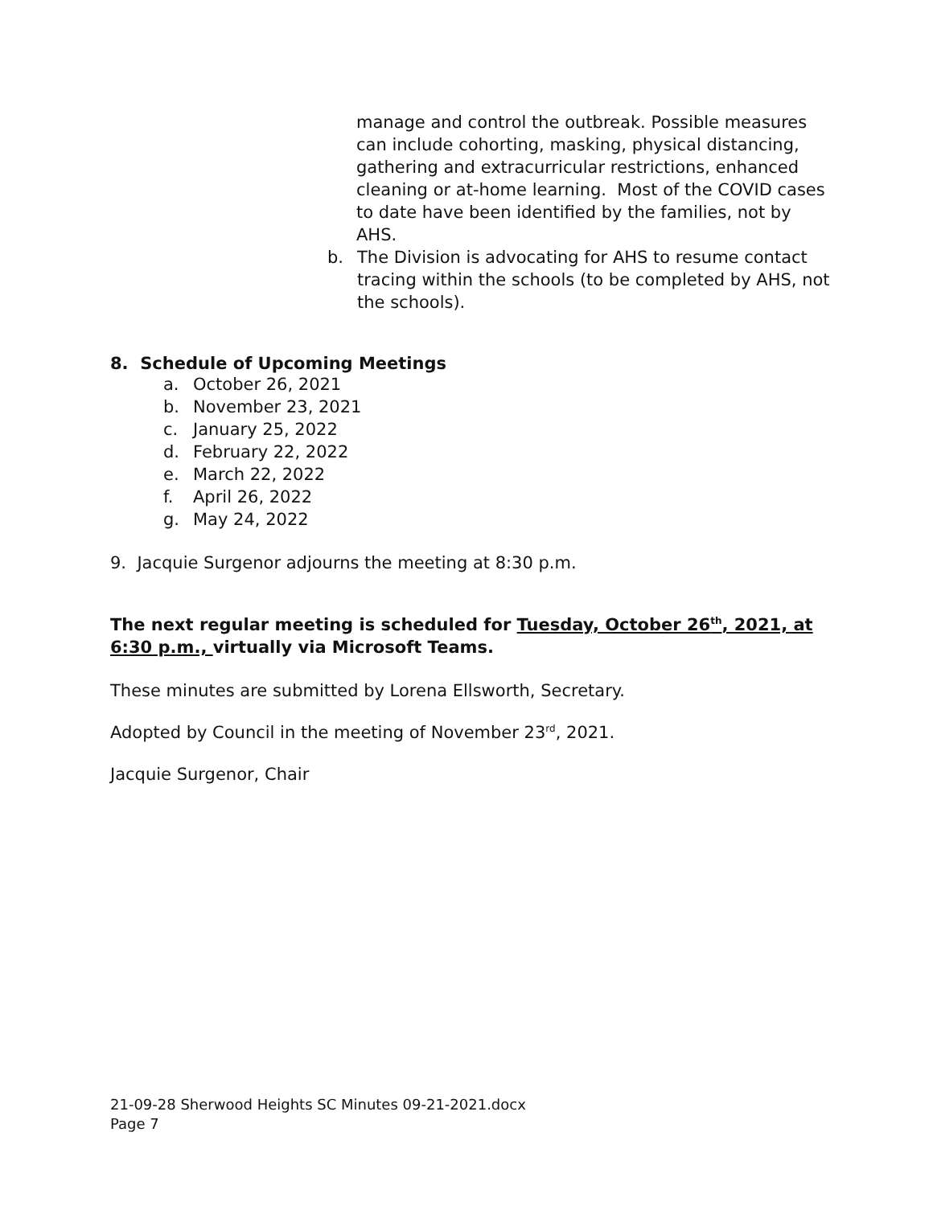manage and control the outbreak. Possible measures can include cohorting, masking, physical distancing, gathering and extracurricular restrictions, enhanced cleaning or at-home learning. Most of the COVID cases to date have been identified by the families, not by AHS.
b. The Division is advocating for AHS to resume contact tracing within the schools (to be completed by AHS, not the schools).
8. Schedule of Upcoming Meetings
a. October 26, 2021
b. November 23, 2021
c. January 25, 2022
d. February 22, 2022
e. March 22, 2022
f. April 26, 2022
g. May 24, 2022
9. Jacquie Surgenor adjourns the meeting at 8:30 p.m.
The next regular meeting is scheduled for Tuesday, October 26<sup>th</sup>, 2021, at 6:30 p.m., virtually via Microsoft Teams.
These minutes are submitted by Lorena Ellsworth, Secretary.
Adopted by Council in the meeting of November 23<sup>rd</sup>, 2021.
Jacquie Surgenor, Chair
21-09-28 Sherwood Heights SC Minutes 09-21-2021.docx
Page 7